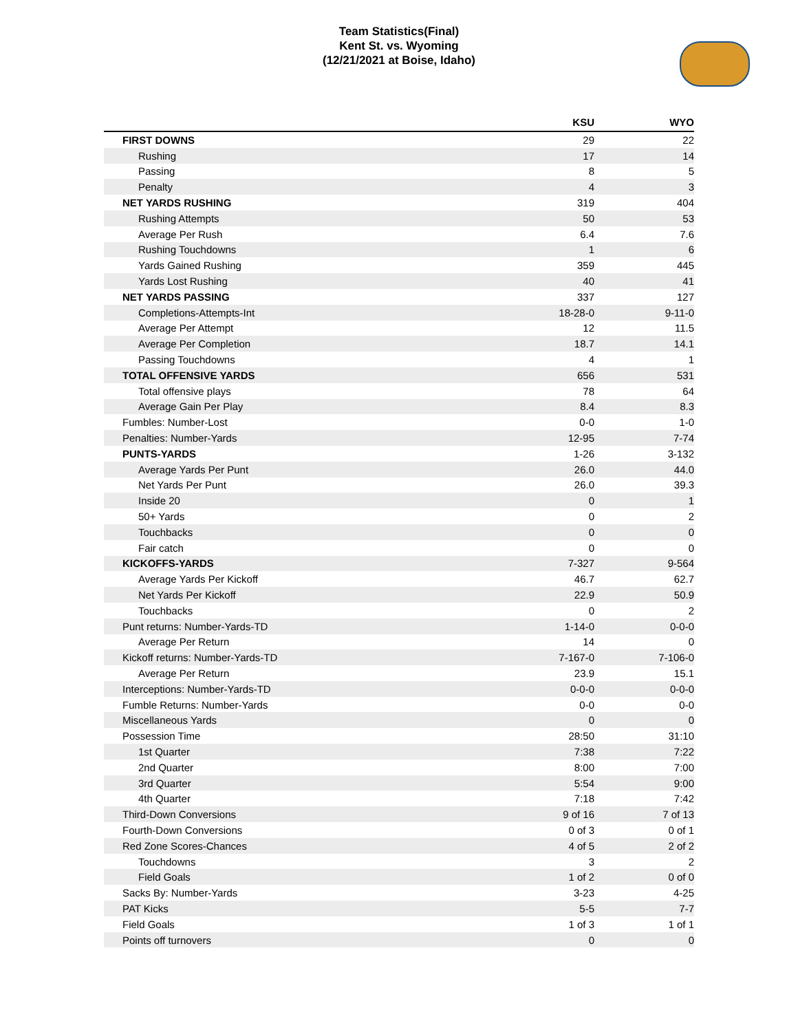Team Statistics(Final)
Kent St. vs. Wyoming
(12/21/2021 at Boise, Idaho)
| | KSU | WYO |
| --- | --- | --- |
| FIRST DOWNS | 29 | 22 |
| Rushing | 17 | 14 |
| Passing | 8 | 5 |
| Penalty | 4 | 3 |
| NET YARDS RUSHING | 319 | 404 |
| Rushing Attempts | 50 | 53 |
| Average Per Rush | 6.4 | 7.6 |
| Rushing Touchdowns | 1 | 6 |
| Yards Gained Rushing | 359 | 445 |
| Yards Lost Rushing | 40 | 41 |
| NET YARDS PASSING | 337 | 127 |
| Completions-Attempts-Int | 18-28-0 | 9-11-0 |
| Average Per Attempt | 12 | 11.5 |
| Average Per Completion | 18.7 | 14.1 |
| Passing Touchdowns | 4 | 1 |
| TOTAL OFFENSIVE YARDS | 656 | 531 |
| Total offensive plays | 78 | 64 |
| Average Gain Per Play | 8.4 | 8.3 |
| Fumbles: Number-Lost | 0-0 | 1-0 |
| Penalties: Number-Yards | 12-95 | 7-74 |
| PUNTS-YARDS | 1-26 | 3-132 |
| Average Yards Per Punt | 26.0 | 44.0 |
| Net Yards Per Punt | 26.0 | 39.3 |
| Inside 20 | 0 | 1 |
| 50+ Yards | 0 | 2 |
| Touchbacks | 0 | 0 |
| Fair catch | 0 | 0 |
| KICKOFFS-YARDS | 7-327 | 9-564 |
| Average Yards Per Kickoff | 46.7 | 62.7 |
| Net Yards Per Kickoff | 22.9 | 50.9 |
| Touchbacks | 0 | 2 |
| Punt returns: Number-Yards-TD | 1-14-0 | 0-0-0 |
| Average Per Return | 14 | 0 |
| Kickoff returns: Number-Yards-TD | 7-167-0 | 7-106-0 |
| Average Per Return | 23.9 | 15.1 |
| Interceptions: Number-Yards-TD | 0-0-0 | 0-0-0 |
| Fumble Returns: Number-Yards | 0-0 | 0-0 |
| Miscellaneous Yards | 0 | 0 |
| Possession Time | 28:50 | 31:10 |
| 1st Quarter | 7:38 | 7:22 |
| 2nd Quarter | 8:00 | 7:00 |
| 3rd Quarter | 5:54 | 9:00 |
| 4th Quarter | 7:18 | 7:42 |
| Third-Down Conversions | 9 of 16 | 7 of 13 |
| Fourth-Down Conversions | 0 of 3 | 0 of 1 |
| Red Zone Scores-Chances | 4 of 5 | 2 of 2 |
| Touchdowns | 3 | 2 |
| Field Goals | 1 of 2 | 0 of 0 |
| Sacks By: Number-Yards | 3-23 | 4-25 |
| PAT Kicks | 5-5 | 7-7 |
| Field Goals | 1 of 3 | 1 of 1 |
| Points off turnovers | 0 | 0 |